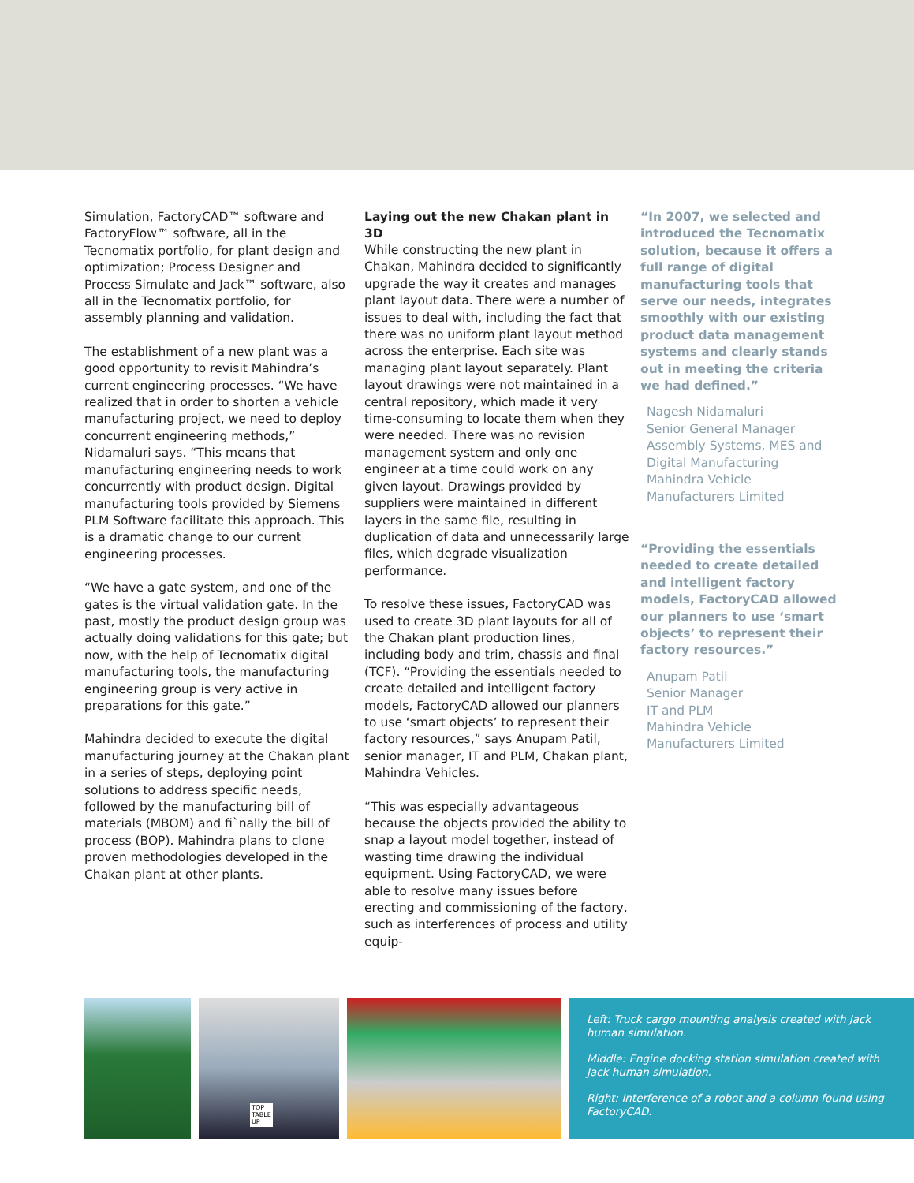Simulation, FactoryCAD™ software and FactoryFlow™ software, all in the Tecnomatix portfolio, for plant design and optimization; Process Designer and Process Simulate and Jack™ software, also all in the Tecnomatix portfolio, for assembly planning and validation.
The establishment of a new plant was a good opportunity to revisit Mahindra’s current engineering processes. “We have realized that in order to shorten a vehicle manufacturing project, we need to deploy concurrent engineering methods,” Nidamaluri says. “This means that manufacturing engineering needs to work concurrently with product design. Digital manufacturing tools provided by Siemens PLM Software facilitate this approach. This is a dramatic change to our current engineering processes.
“We have a gate system, and one of the gates is the virtual validation gate. In the past, mostly the product design group was actually doing validations for this gate; but now, with the help of Tecnomatix digital manufacturing tools, the manufacturing engineering group is very active in preparations for this gate.”
Mahindra decided to execute the digital manufacturing journey at the Chakan plant in a series of steps, deploying point solutions to address specific needs, followed by the manufacturing bill of materials (MBOM) and fi`nally the bill of process (BOP). Mahindra plans to clone proven methodologies developed in the Chakan plant at other plants.
Laying out the new Chakan plant in 3D
While constructing the new plant in Chakan, Mahindra decided to significantly upgrade the way it creates and manages plant layout data. There were a number of issues to deal with, including the fact that there was no uniform plant layout method across the enterprise. Each site was managing plant layout separately. Plant layout drawings were not maintained in a central repository, which made it very time-consuming to locate them when they were needed. There was no revision management system and only one engineer at a time could work on any given layout. Drawings provided by suppliers were maintained in different layers in the same file, resulting in duplication of data and unnecessarily large files, which degrade visualization performance.
To resolve these issues, FactoryCAD was used to create 3D plant layouts for all of the Chakan plant production lines, including body and trim, chassis and final (TCF). “Providing the essentials needed to create detailed and intelligent factory models, FactoryCAD allowed our planners to use ‘smart objects’ to represent their factory resources,” says Anupam Patil, senior manager, IT and PLM, Chakan plant, Mahindra Vehicles.
“This was especially advantageous because the objects provided the ability to snap a layout model together, instead of wasting time drawing the individual equipment. Using FactoryCAD, we were able to resolve many issues before erecting and commissioning of the factory, such as interferences of process and utility equip-
“In 2007, we selected and introduced the Tecnomatix solution, because it offers a full range of digital manufacturing tools that serve our needs, integrates smoothly with our existing product data management systems and clearly stands out in meeting the criteria we had defined.”
Nagesh Nidamaluri
Senior General Manager
Assembly Systems, MES and Digital Manufacturing
Mahindra Vehicle
Manufacturers Limited
“Providing the essentials needed to create detailed and intelligent factory models, FactoryCAD allowed our planners to use ‘smart objects’ to represent their factory resources.”
Anupam Patil
Senior Manager
IT and PLM
Mahindra Vehicle
Manufacturers Limited
TOP
TABLE
UP
Left: Truck cargo mounting analysis created with Jack human simulation.
Middle: Engine docking station simulation created with Jack human simulation.
Right: Interference of a robot and a column found using FactoryCAD.